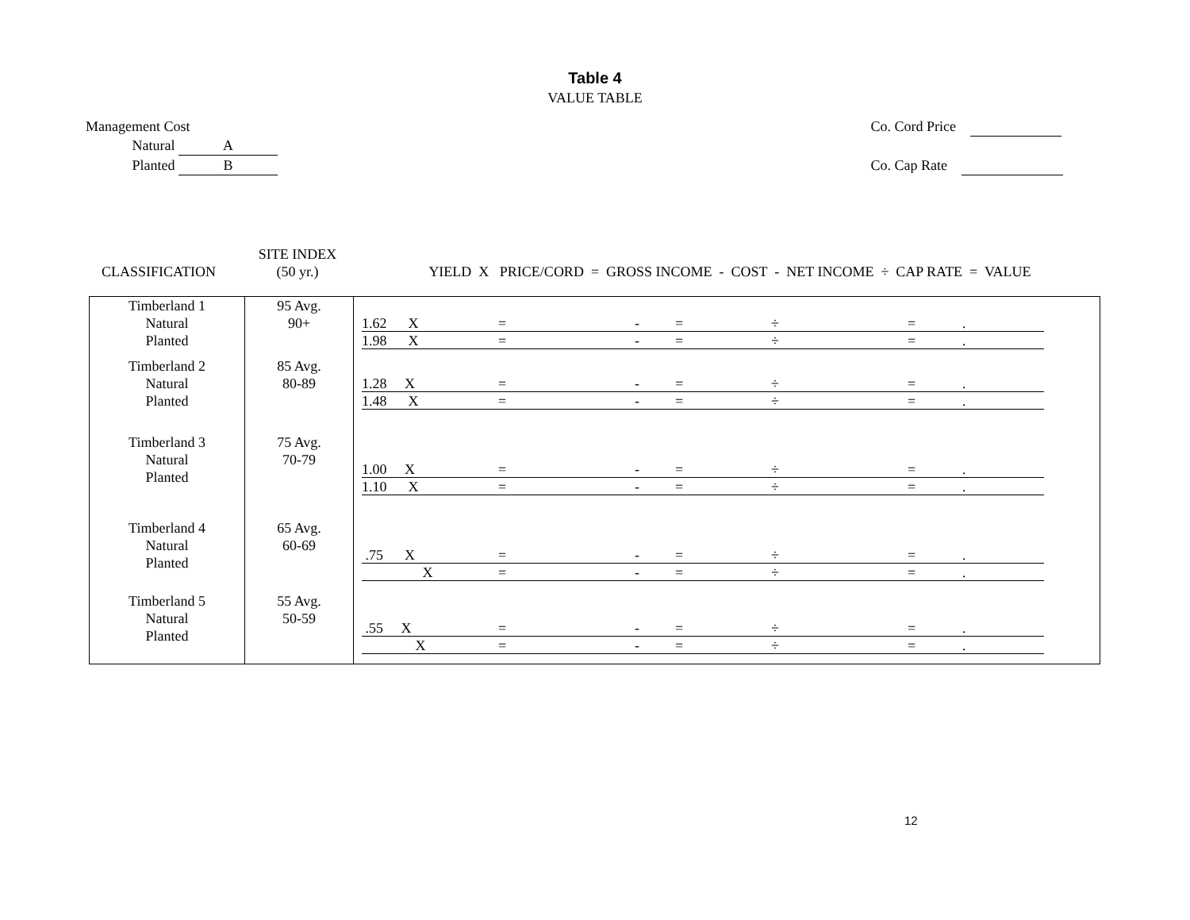Table 4
VALUE TABLE
Management Cost
Natural A
Planted B
Co. Cord Price
Co. Cap Rate
CLASSIFICATION SITE INDEX
(50 yr.)
YIELD X PRICE/CORD = GROSS INCOME - COST - NET INCOME ÷ CAP RATE = VALUE
| Timberland 1 Natural Planted | 95 Avg. 90+ | 1.62 X = - = ÷ = . 1.98 X = - = ÷ = . |
| Timberland 2 Natural Planted | 85 Avg. 80-89 | 1.28 X = - = ÷ = . 1.48 X = - = ÷ = . |
| Timberland 3 Natural Planted | 75 Avg. 70-79 | 1.00 X = - = ÷ = . 1.10 X = - = ÷ = . |
| Timberland 4 Natural Planted | 65 Avg. 60-69 | .75 X = - = ÷ = . X = - = ÷ = . |
| Timberland 5 Natural Planted | 55 Avg. 50-59 | .55 X = - = ÷ = . X = - = ÷ = . |
12